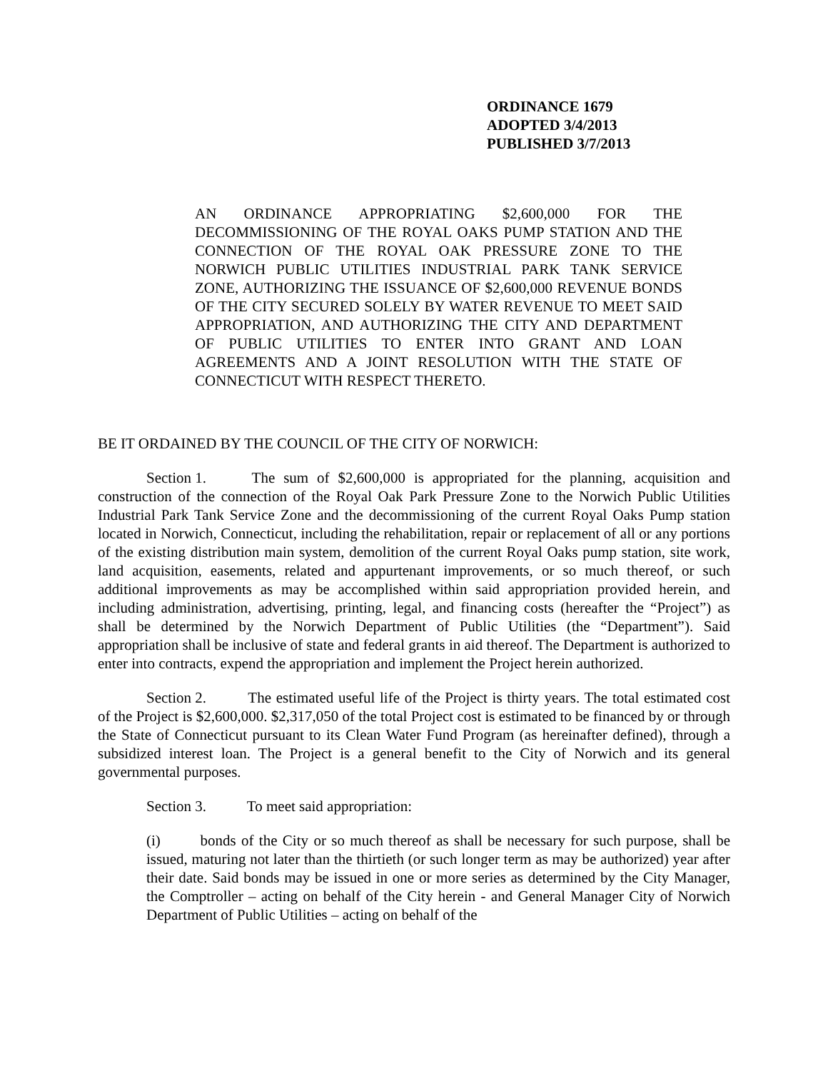ORDINANCE 1679
ADOPTED 3/4/2013
PUBLISHED 3/7/2013
AN ORDINANCE APPROPRIATING $2,600,000 FOR THE DECOMMISSIONING OF THE ROYAL OAKS PUMP STATION AND THE CONNECTION OF THE ROYAL OAK PRESSURE ZONE TO THE NORWICH PUBLIC UTILITIES INDUSTRIAL PARK TANK SERVICE ZONE, AUTHORIZING THE ISSUANCE OF $2,600,000 REVENUE BONDS OF THE CITY SECURED SOLELY BY WATER REVENUE TO MEET SAID APPROPRIATION, AND AUTHORIZING THE CITY AND DEPARTMENT OF PUBLIC UTILITIES TO ENTER INTO GRANT AND LOAN AGREEMENTS AND A JOINT RESOLUTION WITH THE STATE OF CONNECTICUT WITH RESPECT THERETO.
BE IT ORDAINED BY THE COUNCIL OF THE CITY OF NORWICH:
Section 1. The sum of $2,600,000 is appropriated for the planning, acquisition and construction of the connection of the Royal Oak Park Pressure Zone to the Norwich Public Utilities Industrial Park Tank Service Zone and the decommissioning of the current Royal Oaks Pump station located in Norwich, Connecticut, including the rehabilitation, repair or replacement of all or any portions of the existing distribution main system, demolition of the current Royal Oaks pump station, site work, land acquisition, easements, related and appurtenant improvements, or so much thereof, or such additional improvements as may be accomplished within said appropriation provided herein, and including administration, advertising, printing, legal, and financing costs (hereafter the “Project”) as shall be determined by the Norwich Department of Public Utilities (the “Department”). Said appropriation shall be inclusive of state and federal grants in aid thereof. The Department is authorized to enter into contracts, expend the appropriation and implement the Project herein authorized.
Section 2. The estimated useful life of the Project is thirty years. The total estimated cost of the Project is $2,600,000. $2,317,050 of the total Project cost is estimated to be financed by or through the State of Connecticut pursuant to its Clean Water Fund Program (as hereinafter defined), through a subsidized interest loan. The Project is a general benefit to the City of Norwich and its general governmental purposes.
Section 3. To meet said appropriation:
(i) bonds of the City or so much thereof as shall be necessary for such purpose, shall be issued, maturing not later than the thirtieth (or such longer term as may be authorized) year after their date. Said bonds may be issued in one or more series as determined by the City Manager, the Comptroller – acting on behalf of the City herein - and General Manager City of Norwich Department of Public Utilities – acting on behalf of the